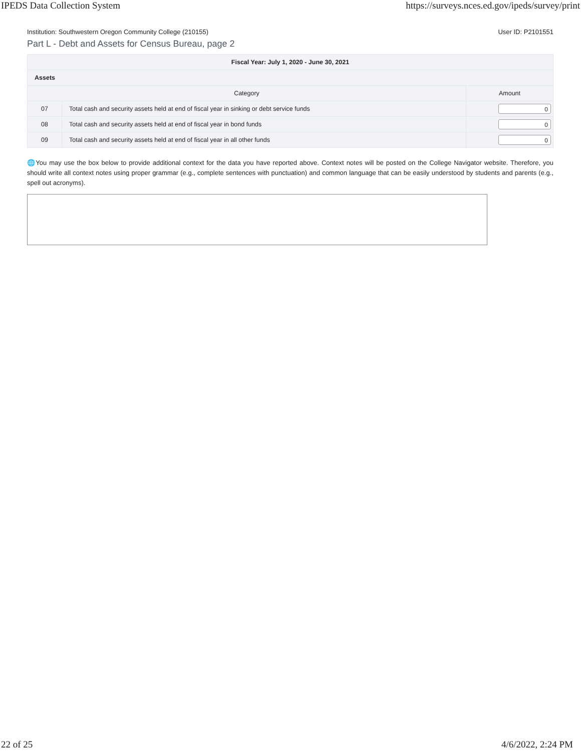IPEDS Data Collection System https://surveys.nces.ed.gov/ipeds/survey/print
Institution: Southwestern Oregon Community College (210155) User ID: P2101551
Part L - Debt and Assets for Census Bureau, page 2
| Fiscal Year: July 1, 2020 - June 30, 2021 | | |
| --- | --- | --- |
| Assets | | |
| Category | | Amount |
| 07 | Total cash and security assets held at end of fiscal year in sinking or debt service funds | 0 |
| 08 | Total cash and security assets held at end of fiscal year in bond funds | 0 |
| 09 | Total cash and security assets held at end of fiscal year in all other funds | 0 |
🌐You may use the box below to provide additional context for the data you have reported above. Context notes will be posted on the College Navigator website. Therefore, you should write all context notes using proper grammar (e.g., complete sentences with punctuation) and common language that can be easily understood by students and parents (e.g., spell out acronyms).
22 of 25 4/6/2022, 2:24 PM